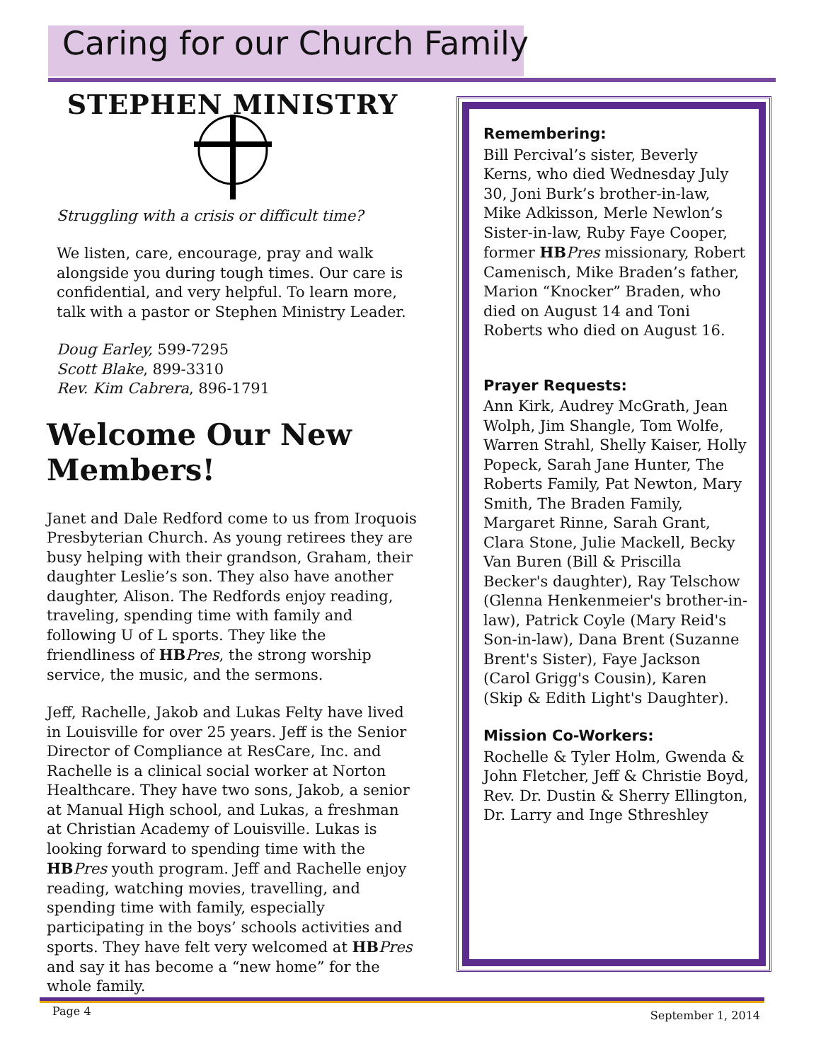Caring for our Church Family
STEPHEN MINISTRY
Struggling with a crisis or difficult time?
We listen, care, encourage, pray and walk alongside you during tough times. Our care is confidential, and very helpful. To learn more, talk with a pastor or Stephen Ministry Leader.
Doug Earley, 599-7295
Scott Blake, 899-3310
Rev. Kim Cabrera, 896-1791
Welcome Our New Members!
Janet and Dale Redford come to us from Iroquois Presbyterian Church. As young retirees they are busy helping with their grandson, Graham, their daughter Leslie’s son. They also have another daughter, Alison. The Redfords enjoy reading, traveling, spending time with family and following U of L sports. They like the friendliness of HB Pres, the strong worship service, the music, and the sermons.
Jeff, Rachelle, Jakob and Lukas Felty have lived in Louisville for over 25 years. Jeff is the Senior Director of Compliance at ResCare, Inc. and Rachelle is a clinical social worker at Norton Healthcare. They have two sons, Jakob, a senior at Manual High school, and Lukas, a freshman at Christian Academy of Louisville. Lukas is looking forward to spending time with the HB Pres youth program. Jeff and Rachelle enjoy reading, watching movies, travelling, and spending time with family, especially participating in the boys’ schools activities and sports. They have felt very welcomed at HB Pres and say it has become a “new home” for the whole family.
Remembering:
Bill Percival’s sister, Beverly Kerns, who died Wednesday July 30, Joni Burk’s brother-in-law, Mike Adkisson, Merle Newlon’s Sister-in-law, Ruby Faye Cooper, former HB Pres missionary, Robert Camenisch, Mike Braden’s father, Marion “Knocker” Braden, who died on August 14 and Toni Roberts who died on August 16.
Prayer Requests:
Ann Kirk, Audrey McGrath, Jean Wolph, Jim Shangle, Tom Wolfe, Warren Strahl, Shelly Kaiser, Holly Popeck, Sarah Jane Hunter, The Roberts Family, Pat Newton, Mary Smith, The Braden Family, Margaret Rinne, Sarah Grant, Clara Stone, Julie Mackell, Becky Van Buren (Bill & Priscilla Becker's daughter), Ray Telschow (Glenna Henkenmeier's brother-in-law), Patrick Coyle (Mary Reid's Son-in-law), Dana Brent (Suzanne Brent's Sister), Faye Jackson (Carol Grigg's Cousin), Karen (Skip & Edith Light's Daughter).
Mission Co-Workers:
Rochelle & Tyler Holm, Gwenda & John Fletcher, Jeff & Christie Boyd, Rev. Dr. Dustin & Sherry Ellington, Dr. Larry and Inge Sthreshley
Page 4 September 1, 2014